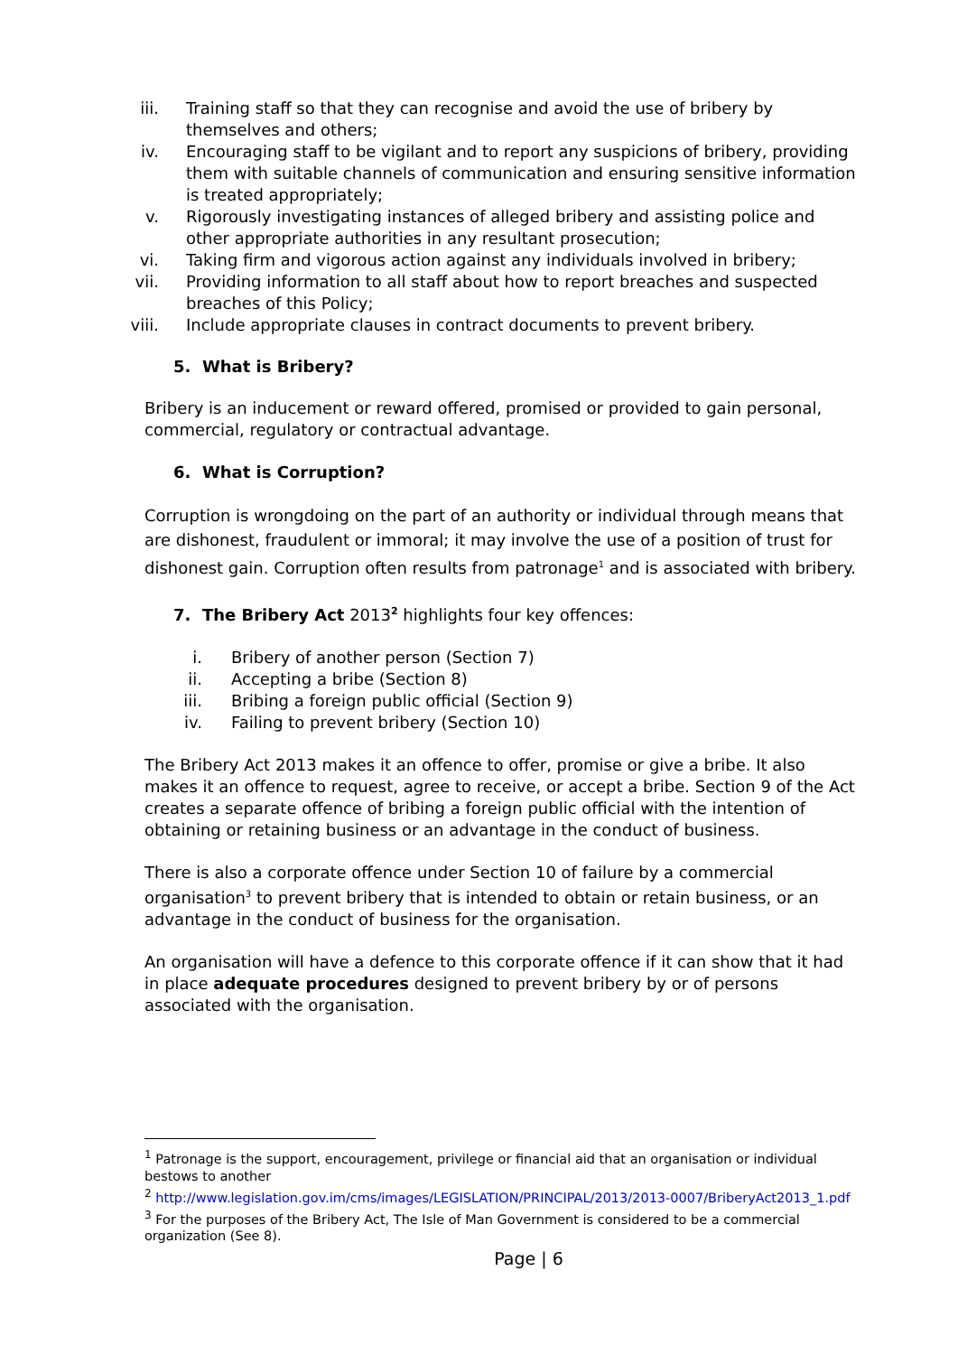iii. Training staff so that they can recognise and avoid the use of bribery by themselves and others;
iv. Encouraging staff to be vigilant and to report any suspicions of bribery, providing them with suitable channels of communication and ensuring sensitive information is treated appropriately;
v. Rigorously investigating instances of alleged bribery and assisting police and other appropriate authorities in any resultant prosecution;
vi. Taking firm and vigorous action against any individuals involved in bribery;
vii. Providing information to all staff about how to report breaches and suspected breaches of this Policy;
viii. Include appropriate clauses in contract documents to prevent bribery.
5. What is Bribery?
Bribery is an inducement or reward offered, promised or provided to gain personal, commercial, regulatory or contractual advantage.
6. What is Corruption?
Corruption is wrongdoing on the part of an authority or individual through means that are dishonest, fraudulent or immoral; it may involve the use of a position of trust for dishonest gain. Corruption often results from patronage<sup>1</sup> and is associated with bribery.
7. The Bribery Act 2013<sup>2</sup> highlights four key offences:
i. Bribery of another person (Section 7)
ii. Accepting a bribe (Section 8)
iii. Bribing a foreign public official (Section 9)
iv. Failing to prevent bribery (Section 10)
The Bribery Act 2013 makes it an offence to offer, promise or give a bribe. It also makes it an offence to request, agree to receive, or accept a bribe. Section 9 of the Act creates a separate offence of bribing a foreign public official with the intention of obtaining or retaining business or an advantage in the conduct of business.
There is also a corporate offence under Section 10 of failure by a commercial organisation<sup>3</sup> to prevent bribery that is intended to obtain or retain business, or an advantage in the conduct of business for the organisation.
An organisation will have a defence to this corporate offence if it can show that it had in place adequate procedures designed to prevent bribery by or of persons associated with the organisation.
<sup>1</sup> Patronage is the support, encouragement, privilege or financial aid that an organisation or individual bestows to another
<sup>2</sup> http://www.legislation.gov.im/cms/images/LEGISLATION/PRINCIPAL/2013/2013-0007/BriberyAct2013_1.pdf
<sup>3</sup> For the purposes of the Bribery Act, The Isle of Man Government is considered to be a commercial organization (See 8).
Page | 6